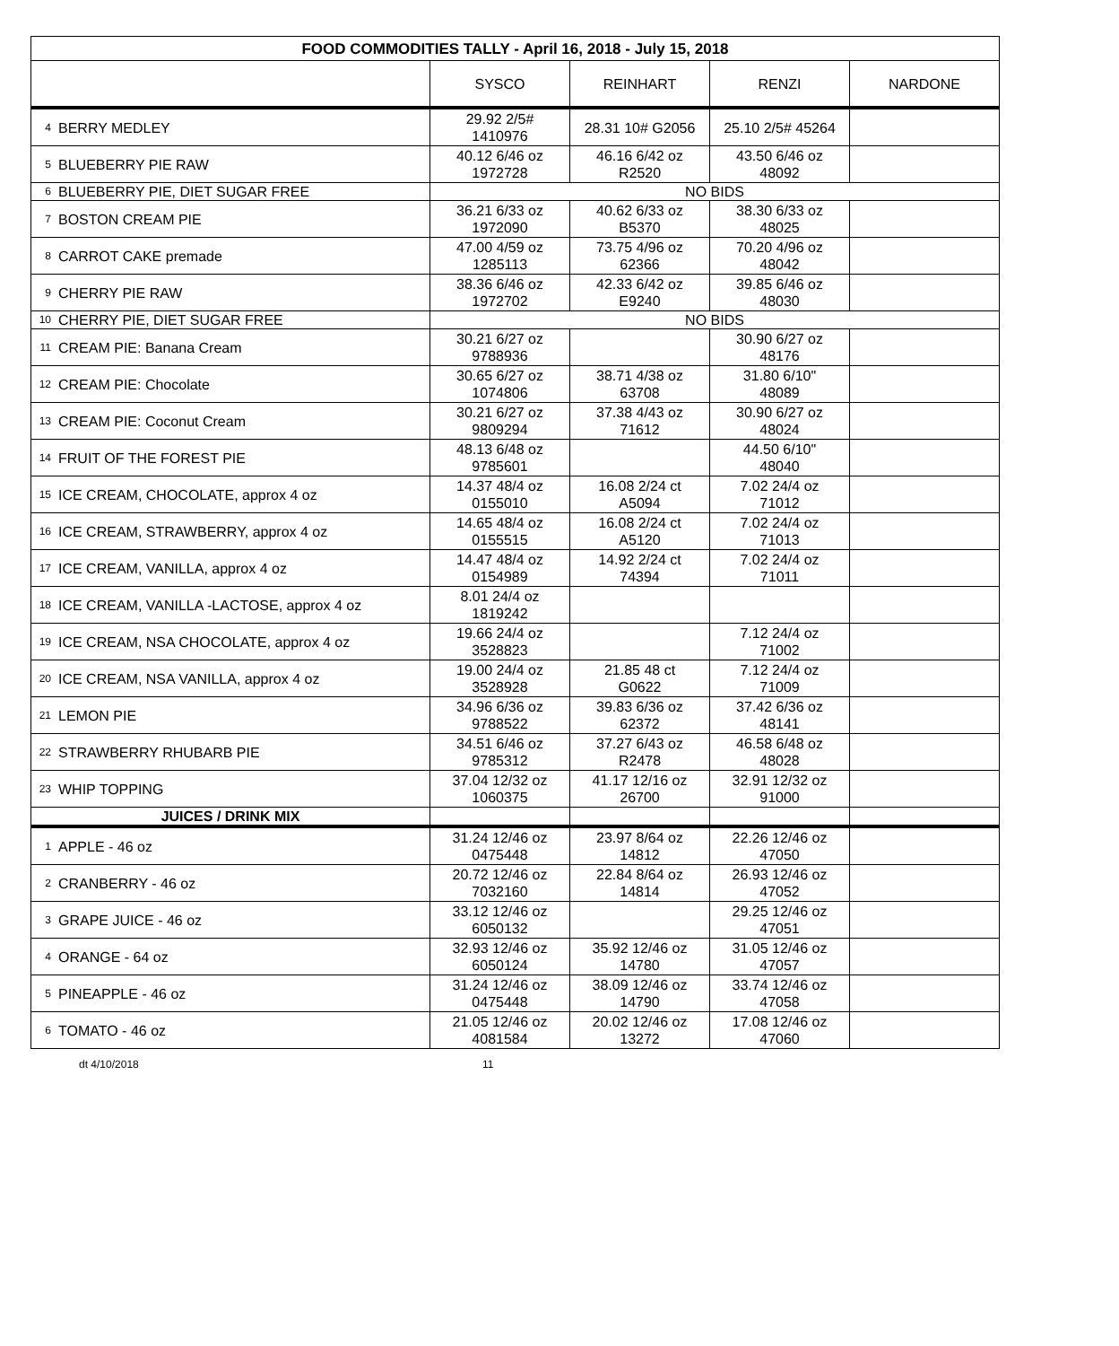| FOOD COMMODITIES TALLY - April 16, 2018 - July 15, 2018 | | | | | |
| --- | --- | --- | --- | --- | --- |
| | | SYSCO | REINHART | RENZI | NARDONE |
| 4 | BERRY MEDLEY | 29.92 2/5# 1410976 | 28.31 10# G2056 | 25.10 2/5# 45264 | |
| 5 | BLUEBERRY PIE RAW | 40.12 6/46 oz 1972728 | 46.16 6/42 oz R2520 | 43.50 6/46 oz 48092 | |
| 6 | BLUEBERRY PIE, DIET SUGAR FREE | NO BIDS | | | |
| 7 | BOSTON CREAM PIE | 36.21 6/33 oz 1972090 | 40.62 6/33 oz B5370 | 38.30 6/33 oz 48025 | |
| 8 | CARROT CAKE premade | 47.00 4/59 oz 1285113 | 73.75 4/96 oz 62366 | 70.20 4/96 oz 48042 | |
| 9 | CHERRY PIE RAW | 38.36 6/46 oz 1972702 | 42.33 6/42 oz E9240 | 39.85 6/46 oz 48030 | |
| 10 | CHERRY PIE, DIET SUGAR FREE | NO BIDS | | | |
| 11 | CREAM PIE: Banana Cream | 30.21 6/27 oz 9788936 | | 30.90 6/27 oz 48176 | |
| 12 | CREAM PIE: Chocolate | 30.65 6/27 oz 1074806 | 38.71 4/38 oz 63708 | 31.80 6/10" 48089 | |
| 13 | CREAM PIE: Coconut Cream | 30.21 6/27 oz 9809294 | 37.38 4/43 oz 71612 | 30.90 6/27 oz 48024 | |
| 14 | FRUIT OF THE FOREST PIE | 48.13 6/48 oz 9785601 | | 44.50 6/10" 48040 | |
| 15 | ICE CREAM, CHOCOLATE, approx 4 oz | 14.37 48/4 oz 0155010 | 16.08 2/24 ct A5094 | 7.02 24/4 oz 71012 | |
| 16 | ICE CREAM, STRAWBERRY, approx 4 oz | 14.65 48/4 oz 0155515 | 16.08 2/24 ct A5120 | 7.02 24/4 oz 71013 | |
| 17 | ICE CREAM, VANILLA, approx 4 oz | 14.47 48/4 oz 0154989 | 14.92 2/24 ct 74394 | 7.02 24/4 oz 71011 | |
| 18 | ICE CREAM, VANILLA -LACTOSE, approx 4 oz | 8.01 24/4 oz 1819242 | | | |
| 19 | ICE CREAM, NSA CHOCOLATE, approx 4 oz | 19.66 24/4 oz 3528823 | | 7.12 24/4 oz 71002 | |
| 20 | ICE CREAM, NSA VANILLA, approx 4 oz | 19.00 24/4 oz 3528928 | 21.85 48 ct G0622 | 7.12 24/4 oz 71009 | |
| 21 | LEMON PIE | 34.96 6/36 oz 9788522 | 39.83 6/36 oz 62372 | 37.42 6/36 oz 48141 | |
| 22 | STRAWBERRY RHUBARB PIE | 34.51 6/46 oz 9785312 | 37.27 6/43 oz R2478 | 46.58 6/48 oz 48028 | |
| 23 | WHIP TOPPING | 37.04 12/32 oz 1060375 | 41.17 12/16 oz 26700 | 32.91 12/32 oz 91000 | |
| JUICES / DRINK MIX | | | | | |
| 1 | APPLE - 46 oz | 31.24 12/46 oz 0475448 | 23.97 8/64 oz 14812 | 22.26 12/46 oz 47050 | |
| 2 | CRANBERRY - 46 oz | 20.72 12/46 oz 7032160 | 22.84 8/64 oz 14814 | 26.93 12/46 oz 47052 | |
| 3 | GRAPE JUICE - 46 oz | 33.12 12/46 oz 6050132 | | 29.25 12/46 oz 47051 | |
| 4 | ORANGE - 64 oz | 32.93 12/46 oz 6050124 | 35.92 12/46 oz 14780 | 31.05 12/46 oz 47057 | |
| 5 | PINEAPPLE - 46 oz | 31.24 12/46 oz 0475448 | 38.09 12/46 oz 14790 | 33.74 12/46 oz 47058 | |
| 6 | TOMATO - 46 oz | 21.05 12/46 oz 4081584 | 20.02 12/46 oz 13272 | 17.08 12/46 oz 47060 | |
dt 4/10/2018 11